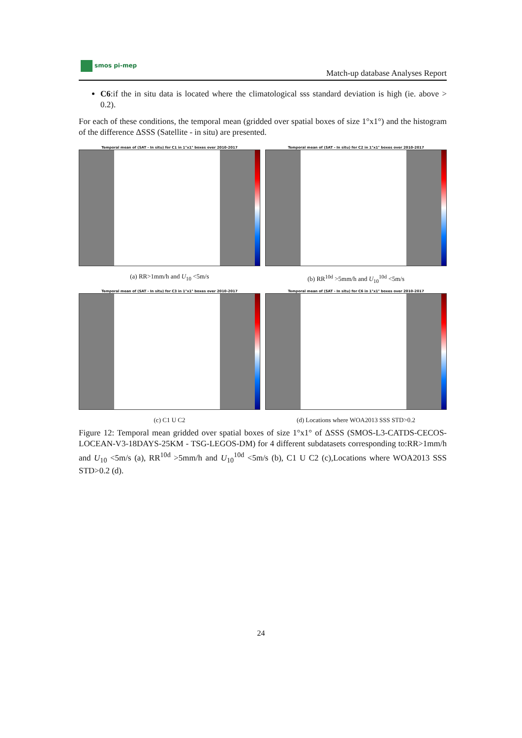smos pi-mep
Match-up database Analyses Report
C6:if the in situ data is located where the climatological sss standard deviation is high (ie. above > 0.2).
For each of these conditions, the temporal mean (gridded over spatial boxes of size 1°x1°) and the histogram of the difference ΔSSS (Satellite - in situ) are presented.
Temporal mean of (SAT - In situ) for C1 in 1°x1° boxes over 2010-2017
(a) RR>1mm/h and U<sub>10</sub> <5m/s
Temporal mean of (SAT - In situ) for C2 in 1°x1° boxes over 2010-2017
(b) RR<sup>10d</sup> >5mm/h and U<sub>10</sub><sup>10d</sup> <5m/s
Temporal mean of (SAT - In situ) for C3 in 1°x1° boxes over 2010-2017
(c) C1 U C2
Temporal mean of (SAT - In situ) for C6 in 1°x1° boxes over 2010-2017
(d) Locations where WOA2013 SSS STD>0.2
Figure 12: Temporal mean gridded over spatial boxes of size 1°x1° of ΔSSS (SMOS-L3-CATDS-CECOS-LOCEAN-V3-18DAYS-25KM - TSG-LEGOS-DM) for 4 different subdatasets corresponding to:RR>1mm/h and U<sub>10</sub> <5m/s (a), RR<sup>10d</sup> >5mm/h and U<sub>10</sub><sup>10d</sup> <5m/s (b), C1 U C2 (c),Locations where WOA2013 SSS STD>0.2 (d).
24